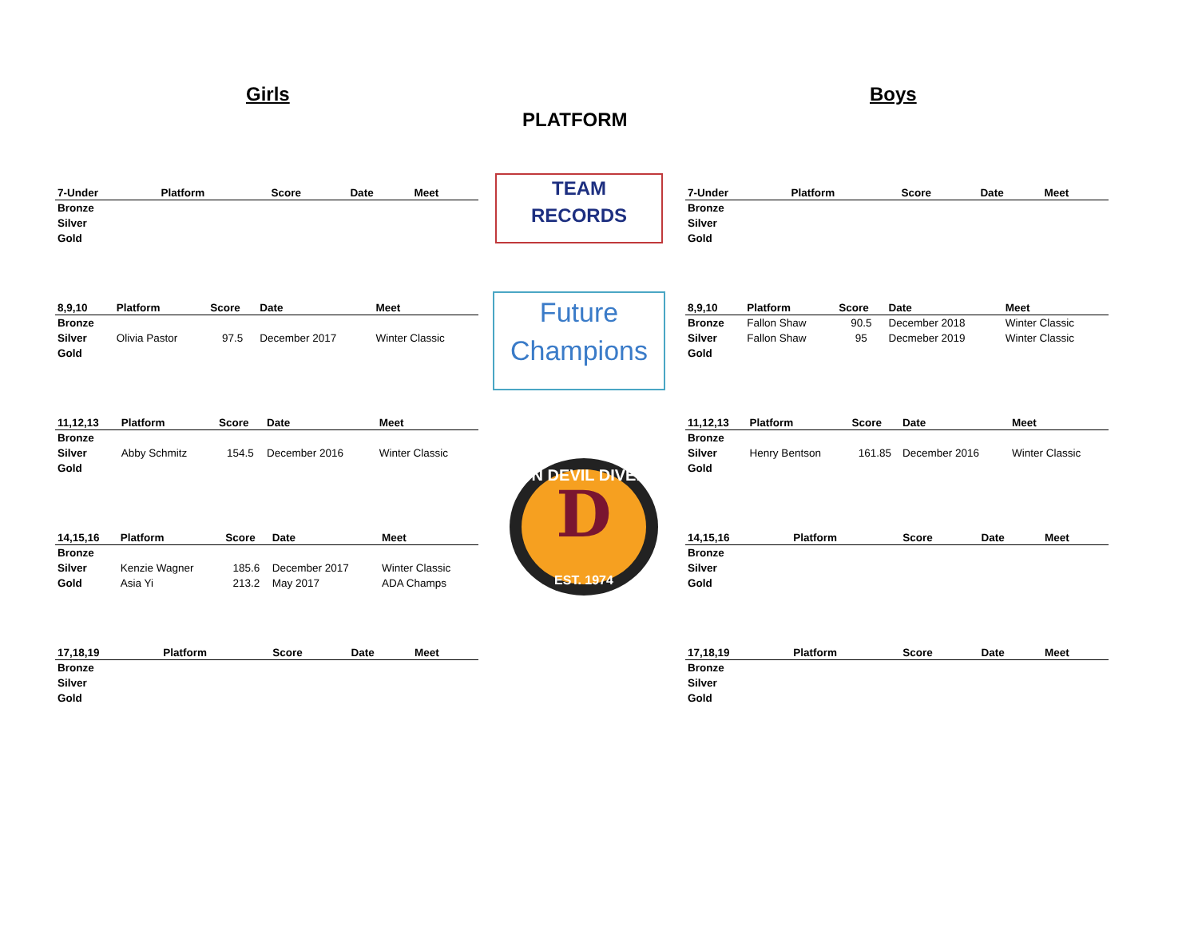Girls Boys
PLATFORM
TEAM
RECORDS
Future
Champions
D
SUN DEVIL DIVERS
EST. 1974
| 7-Under | Platform | Score | Date | Meet |
| --- | --- | --- | --- | --- |
| Bronze | | | | |
| Silver | | | | |
| Gold | | | | |
| 8,9,10 | Platform | Score | Date | Meet |
| --- | --- | --- | --- | --- |
| Bronze | | | | |
| Silver | Olivia Pastor | 97.5 | December 2017 | Winter Classic |
| Gold | | | | |
| 11,12,13 | Platform | Score | Date | Meet |
| --- | --- | --- | --- | --- |
| Bronze | | | | |
| Silver | Abby Schmitz | 154.5 | December 2016 | Winter Classic |
| Gold | | | | |
| 14,15,16 | Platform | Score | Date | Meet |
| --- | --- | --- | --- | --- |
| Bronze | | | | |
| Silver | Kenzie Wagner | 185.6 | December 2017 | Winter Classic |
| Gold | Asia Yi | 213.2 | May 2017 | ADA Champs |
| 17,18,19 | Platform | Score | Date | Meet |
| --- | --- | --- | --- | --- |
| Bronze | | | | |
| Silver | | | | |
| Gold | | | | |
| 7-Under | Platform | Score | Date | Meet |
| --- | --- | --- | --- | --- |
| Bronze | | | | |
| Silver | | | | |
| Gold | | | | |
| 8,9,10 | Platform | Score | Date | Meet |
| --- | --- | --- | --- | --- |
| Bronze | Fallon Shaw | 90.5 | December 2018 | Winter Classic |
| Silver | Fallon Shaw | 95 | Decmeber 2019 | Winter Classic |
| Gold | | | | |
| 11,12,13 | Platform | Score | Date | Meet |
| --- | --- | --- | --- | --- |
| Bronze | | | | |
| Silver | Henry Bentson | 161.85 | December 2016 | Winter Classic |
| Gold | | | | |
| 14,15,16 | Platform | Score | Date | Meet |
| --- | --- | --- | --- | --- |
| Bronze | | | | |
| Silver | | | | |
| Gold | | | | |
| 17,18,19 | Platform | Score | Date | Meet |
| --- | --- | --- | --- | --- |
| Bronze | | | | |
| Silver | | | | |
| Gold | | | | |